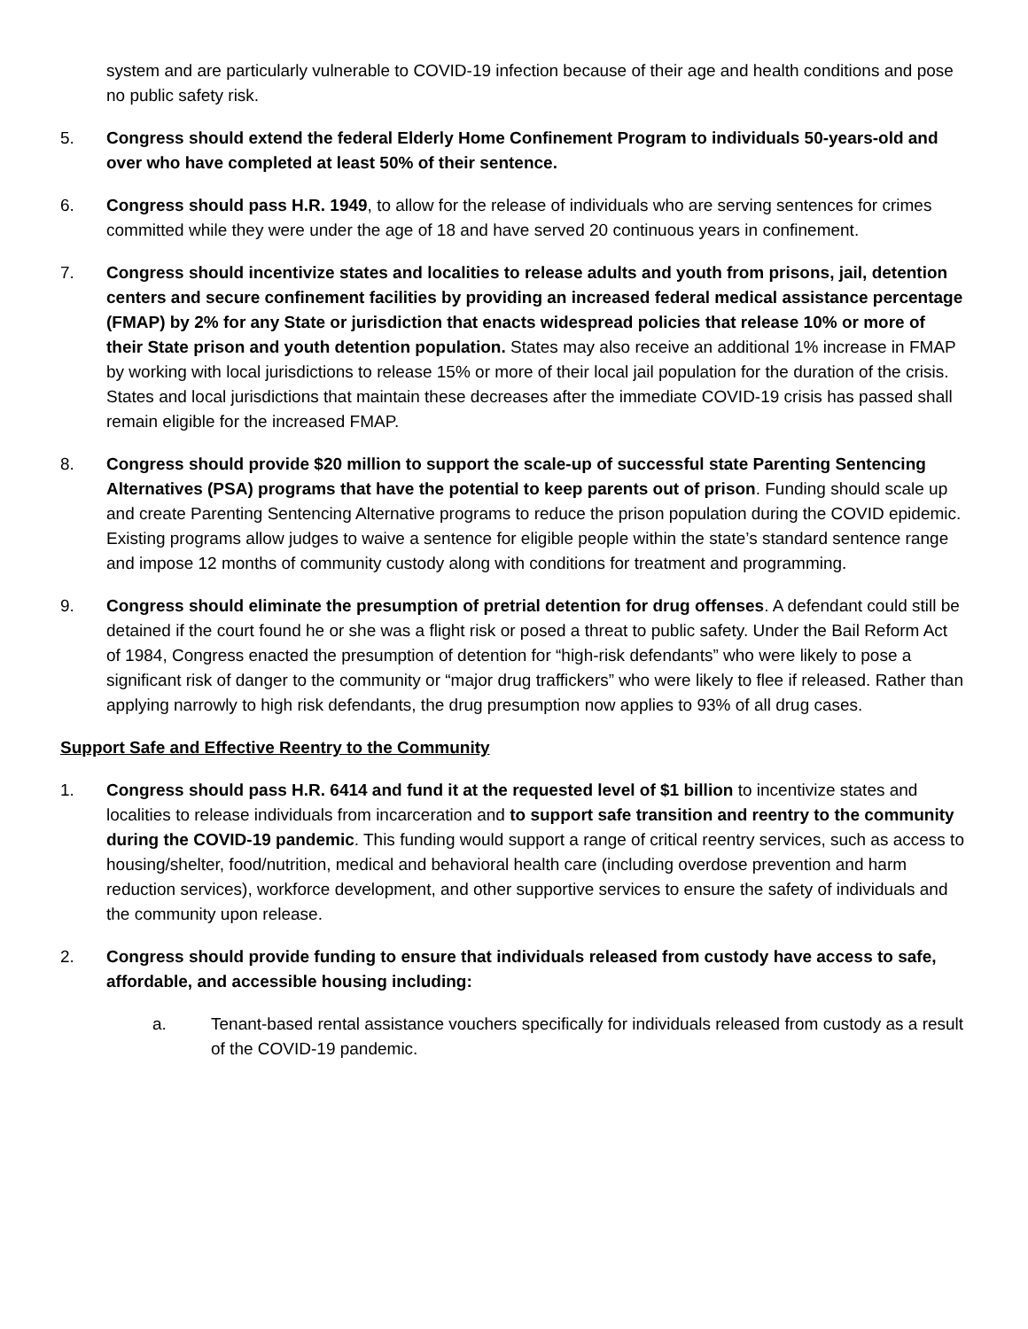system and are particularly vulnerable to COVID-19 infection because of their age and health conditions and pose no public safety risk.
5. Congress should extend the federal Elderly Home Confinement Program to individuals 50-years-old and over who have completed at least 50% of their sentence.
6. Congress should pass H.R. 1949, to allow for the release of individuals who are serving sentences for crimes committed while they were under the age of 18 and have served 20 continuous years in confinement.
7. Congress should incentivize states and localities to release adults and youth from prisons, jail, detention centers and secure confinement facilities by providing an increased federal medical assistance percentage (FMAP) by 2% for any State or jurisdiction that enacts widespread policies that release 10% or more of their State prison and youth detention population. States may also receive an additional 1% increase in FMAP by working with local jurisdictions to release 15% or more of their local jail population for the duration of the crisis. States and local jurisdictions that maintain these decreases after the immediate COVID-19 crisis has passed shall remain eligible for the increased FMAP.
8. Congress should provide $20 million to support the scale-up of successful state Parenting Sentencing Alternatives (PSA) programs that have the potential to keep parents out of prison. Funding should scale up and create Parenting Sentencing Alternative programs to reduce the prison population during the COVID epidemic. Existing programs allow judges to waive a sentence for eligible people within the state’s standard sentence range and impose 12 months of community custody along with conditions for treatment and programming.
9. Congress should eliminate the presumption of pretrial detention for drug offenses. A defendant could still be detained if the court found he or she was a flight risk or posed a threat to public safety. Under the Bail Reform Act of 1984, Congress enacted the presumption of detention for “high-risk defendants” who were likely to pose a significant risk of danger to the community or “major drug traffickers” who were likely to flee if released. Rather than applying narrowly to high risk defendants, the drug presumption now applies to 93% of all drug cases.
Support Safe and Effective Reentry to the Community
1. Congress should pass H.R. 6414 and fund it at the requested level of $1 billion to incentivize states and localities to release individuals from incarceration and to support safe transition and reentry to the community during the COVID-19 pandemic. This funding would support a range of critical reentry services, such as access to housing/shelter, food/nutrition, medical and behavioral health care (including overdose prevention and harm reduction services), workforce development, and other supportive services to ensure the safety of individuals and the community upon release.
2. Congress should provide funding to ensure that individuals released from custody have access to safe, affordable, and accessible housing including:
a. Tenant-based rental assistance vouchers specifically for individuals released from custody as a result of the COVID-19 pandemic.